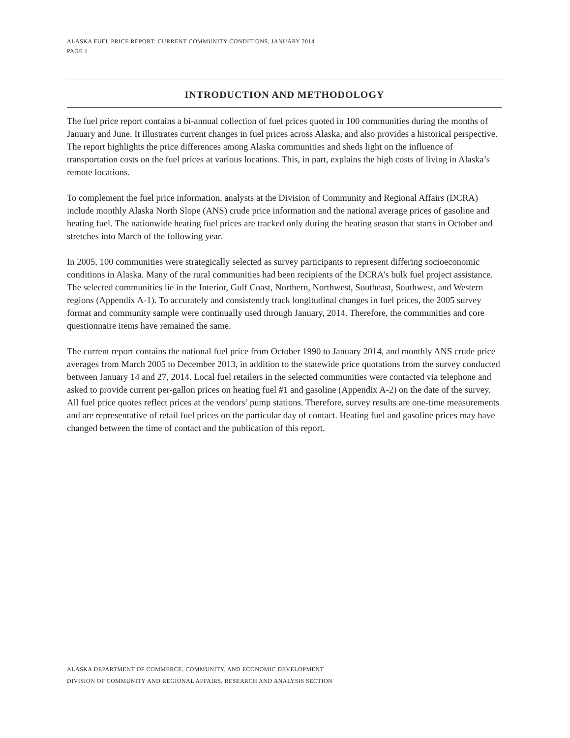ALASKA FUEL PRICE REPORT: CURRENT COMMUNITY CONDITIONS, JANUARY 2014
PAGE 1
INTRODUCTION AND METHODOLOGY
The fuel price report contains a bi-annual collection of fuel prices quoted in 100 communities during the months of January and June. It illustrates current changes in fuel prices across Alaska, and also provides a historical perspective. The report highlights the price differences among Alaska communities and sheds light on the influence of transportation costs on the fuel prices at various locations. This, in part, explains the high costs of living in Alaska’s remote locations.
To complement the fuel price information, analysts at the Division of Community and Regional Affairs (DCRA) include monthly Alaska North Slope (ANS) crude price information and the national average prices of gasoline and heating fuel. The nationwide heating fuel prices are tracked only during the heating season that starts in October and stretches into March of the following year.
In 2005, 100 communities were strategically selected as survey participants to represent differing socioeconomic conditions in Alaska. Many of the rural communities had been recipients of the DCRA’s bulk fuel project assistance. The selected communities lie in the Interior, Gulf Coast, Northern, Northwest, Southeast, Southwest, and Western regions (Appendix A-1). To accurately and consistently track longitudinal changes in fuel prices, the 2005 survey format and community sample were continually used through January, 2014. Therefore, the communities and core questionnaire items have remained the same.
The current report contains the national fuel price from October 1990 to January 2014, and monthly ANS crude price averages from March 2005 to December 2013, in addition to the statewide price quotations from the survey conducted between January 14 and 27, 2014. Local fuel retailers in the selected communities were contacted via telephone and asked to provide current per-gallon prices on heating fuel #1 and gasoline (Appendix A-2) on the date of the survey. All fuel price quotes reflect prices at the vendors’ pump stations. Therefore, survey results are one-time measurements and are representative of retail fuel prices on the particular day of contact. Heating fuel and gasoline prices may have changed between the time of contact and the publication of this report.
ALASKA DEPARTMENT OF COMMERCE, COMMUNITY, AND ECONOMIC DEVELOPMENT
DIVISION OF COMMUNITY AND REGIONAL AFFAIRS, RESEARCH AND ANALYSIS SECTION